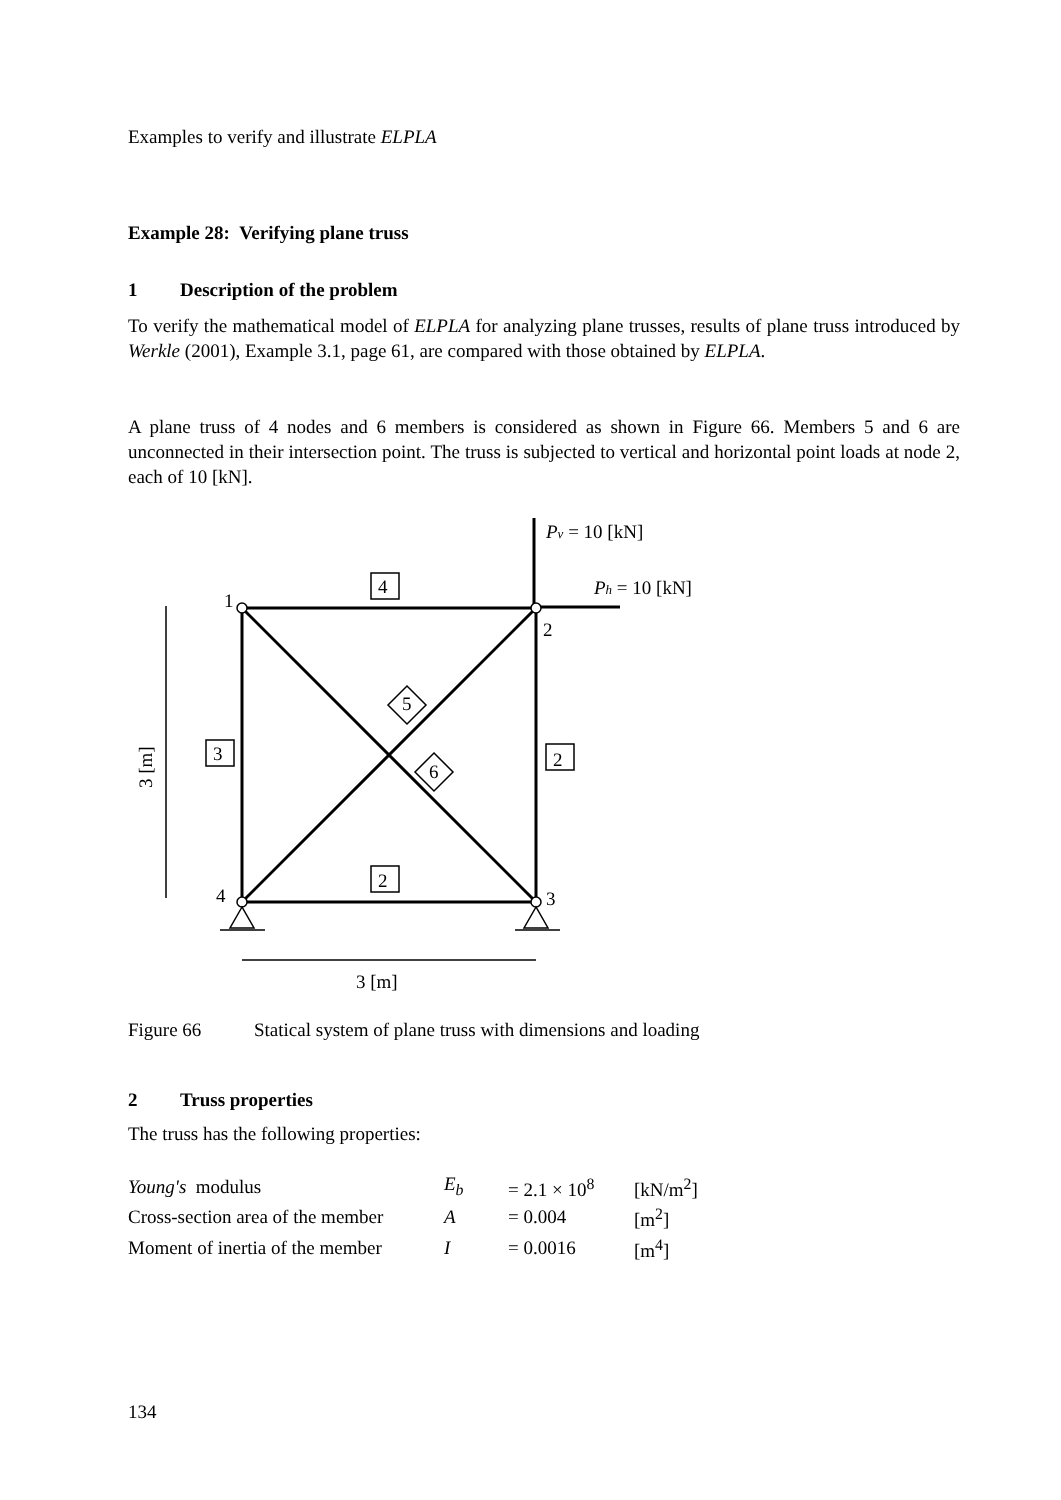Examples to verify and illustrate ELPLA
Example 28: Verifying plane truss
1 Description of the problem
To verify the mathematical model of ELPLA for analyzing plane trusses, results of plane truss introduced by Werkle (2001), Example 3.1, page 61, are compared with those obtained by ELPLA.
A plane truss of 4 nodes and 6 members is considered as shown in Figure 66. Members 5 and 6 are unconnected in their intersection point. The truss is subjected to vertical and horizontal point loads at node 2, each of 10 [kN].
4
3
2
2
1
2
4
3
5
6
Pv = 10 [kN]
Ph = 10 [kN]
3 [m]
3 [m]
Figure 66 Statical system of plane truss with dimensions and loading
2 Truss properties
The truss has the following properties:
| Young's modulus | E<sub>b</sub> | = 2.1 × 10<sup>8</sup> | [kN/m<sup>2</sup>] |
| Cross-section area of the member | A | = 0.004 | [m<sup>2</sup>] |
| Moment of inertia of the member | I | = 0.0016 | [m<sup>4</sup>] |
134